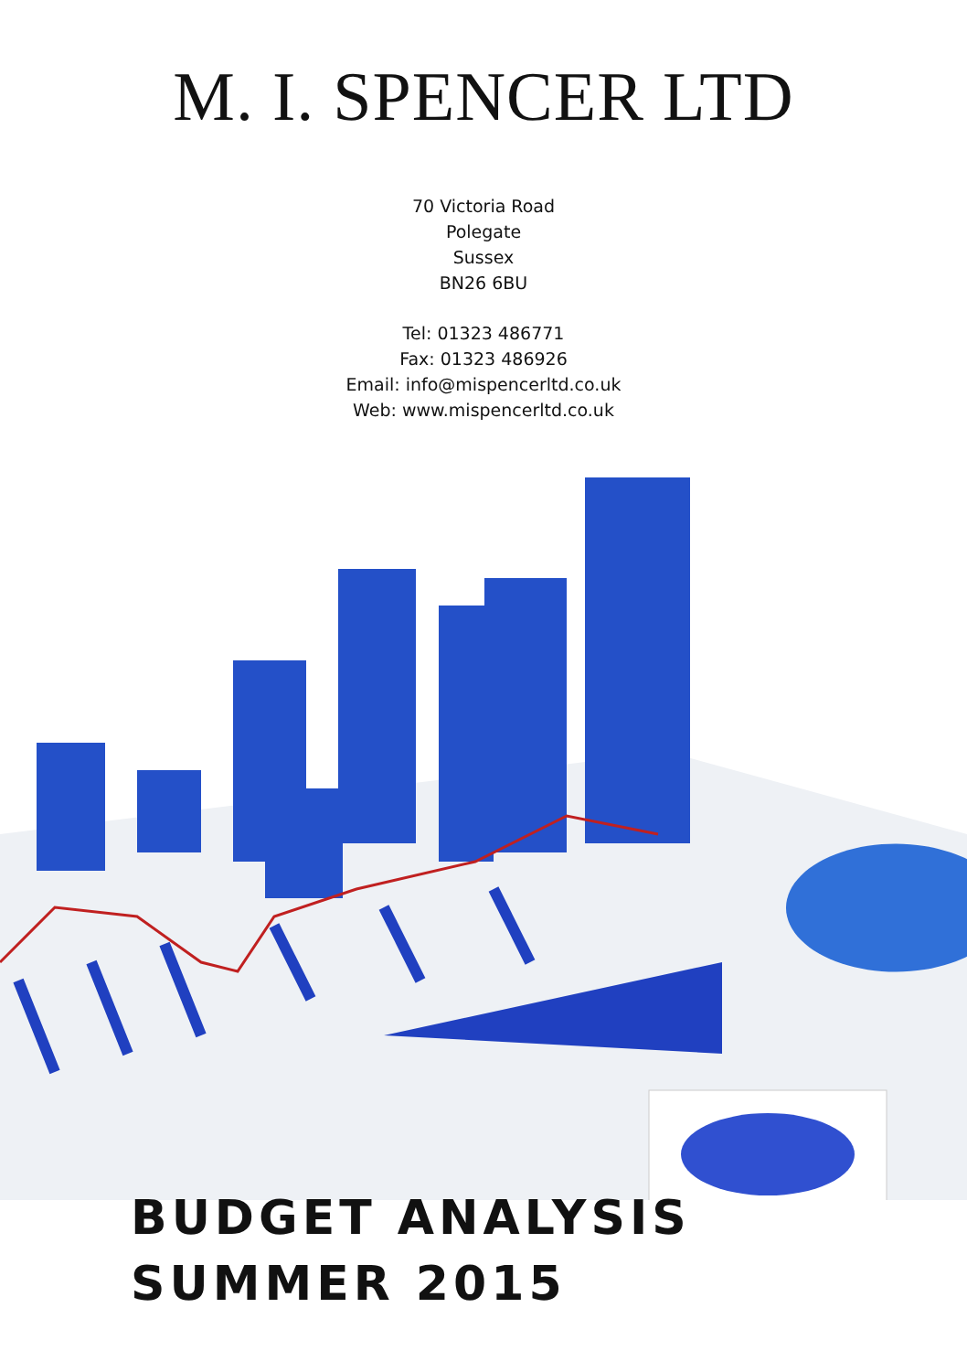M. I. SPENCER LTD
70 Victoria Road
Polegate
Sussex
BN26 6BU
Tel: 01323 486771
Fax: 01323 486926
Email: info@mispencerltd.co.uk
Web: www.mispencerltd.co.uk
BUDGET ANALYSIS
SUMMER 2015